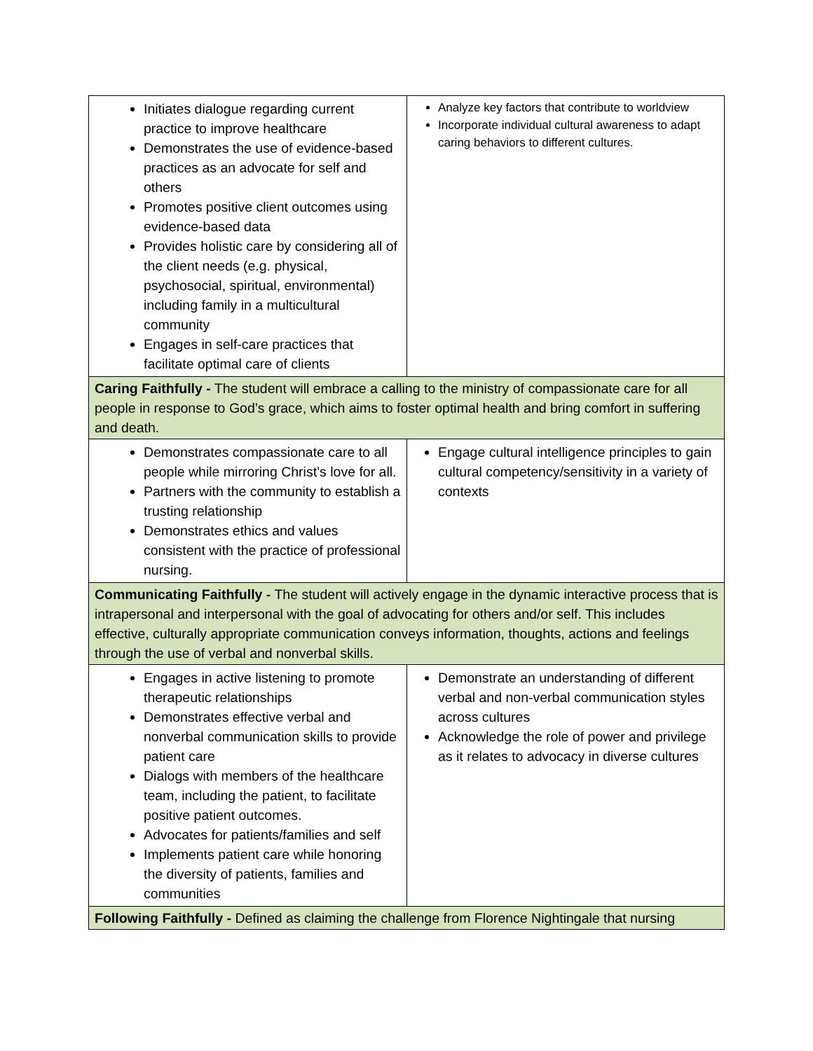| Initiates dialogue regarding current practice to improve healthcare Demonstrates the use of evidence-based practices as an advocate for self and others Promotes positive client outcomes using evidence-based data Provides holistic care by considering all of the client needs (e.g. physical, psychosocial, spiritual, environmental) including family in a multicultural community Engages in self-care practices that facilitate optimal care of clients | Analyze key factors that contribute to worldview Incorporate individual cultural awareness to adapt caring behaviors to different cultures. |
| Caring Faithfully - The student will embrace a calling to the ministry of compassionate care for all people in response to God’s grace, which aims to foster optimal health and bring comfort in suffering and death. | |
| Demonstrates compassionate care to all people while mirroring Christ’s love for all. Partners with the community to establish a trusting relationship Demonstrates ethics and values consistent with the practice of professional nursing. | Engage cultural intelligence principles to gain cultural competency/sensitivity in a variety of contexts |
| Communicating Faithfully - The student will actively engage in the dynamic interactive process that is intrapersonal and interpersonal with the goal of advocating for others and/or self. This includes effective, culturally appropriate communication conveys information, thoughts, actions and feelings through the use of verbal and nonverbal skills. | |
| Engages in active listening to promote therapeutic relationships Demonstrates effective verbal and nonverbal communication skills to provide patient care Dialogs with members of the healthcare team, including the patient, to facilitate positive patient outcomes. Advocates for patients/families and self Implements patient care while honoring the diversity of patients, families and communities | Demonstrate an understanding of different verbal and non-verbal communication styles across cultures Acknowledge the role of power and privilege as it relates to advocacy in diverse cultures |
| Following Faithfully - Defined as claiming the challenge from Florence Nightingale that nursing | |